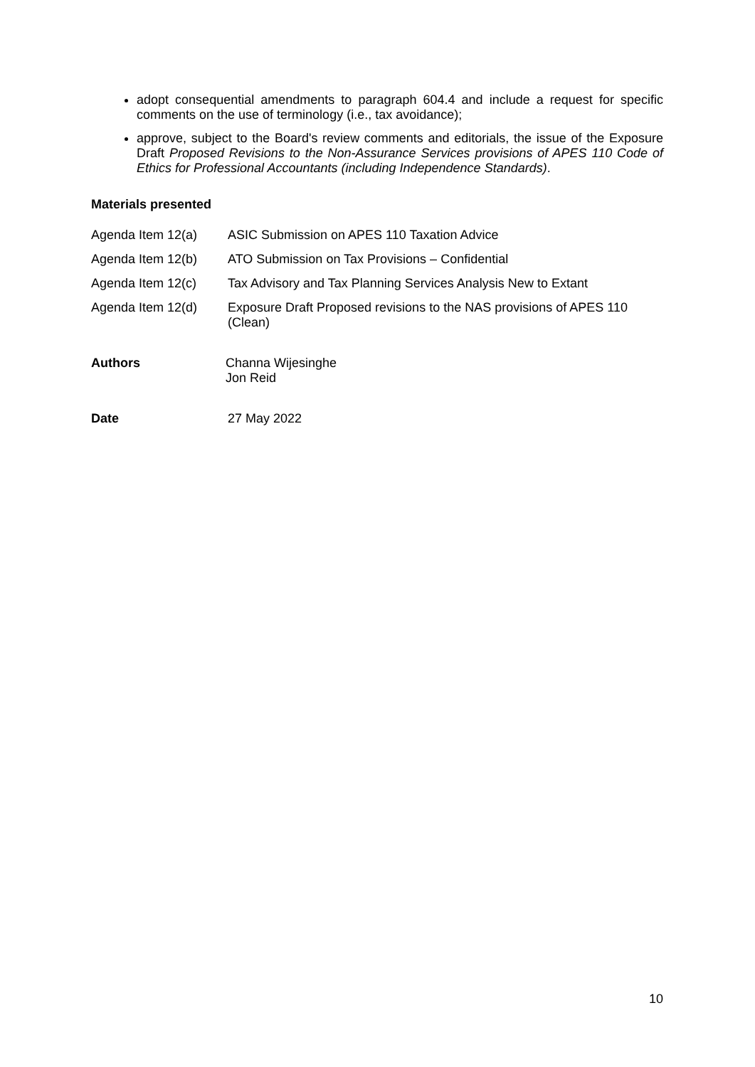adopt consequential amendments to paragraph 604.4 and include a request for specific comments on the use of terminology (i.e., tax avoidance);
approve, subject to the Board's review comments and editorials, the issue of the Exposure Draft Proposed Revisions to the Non-Assurance Services provisions of APES 110 Code of Ethics for Professional Accountants (including Independence Standards).
Materials presented
Agenda Item 12(a) ASIC Submission on APES 110 Taxation Advice
Agenda Item 12(b) ATO Submission on Tax Provisions – Confidential
Agenda Item 12(c) Tax Advisory and Tax Planning Services Analysis New to Extant
Agenda Item 12(d) Exposure Draft Proposed revisions to the NAS provisions of APES 110 (Clean)
Authors Channa Wijesinghe
Jon Reid
Date 27 May 2022
10